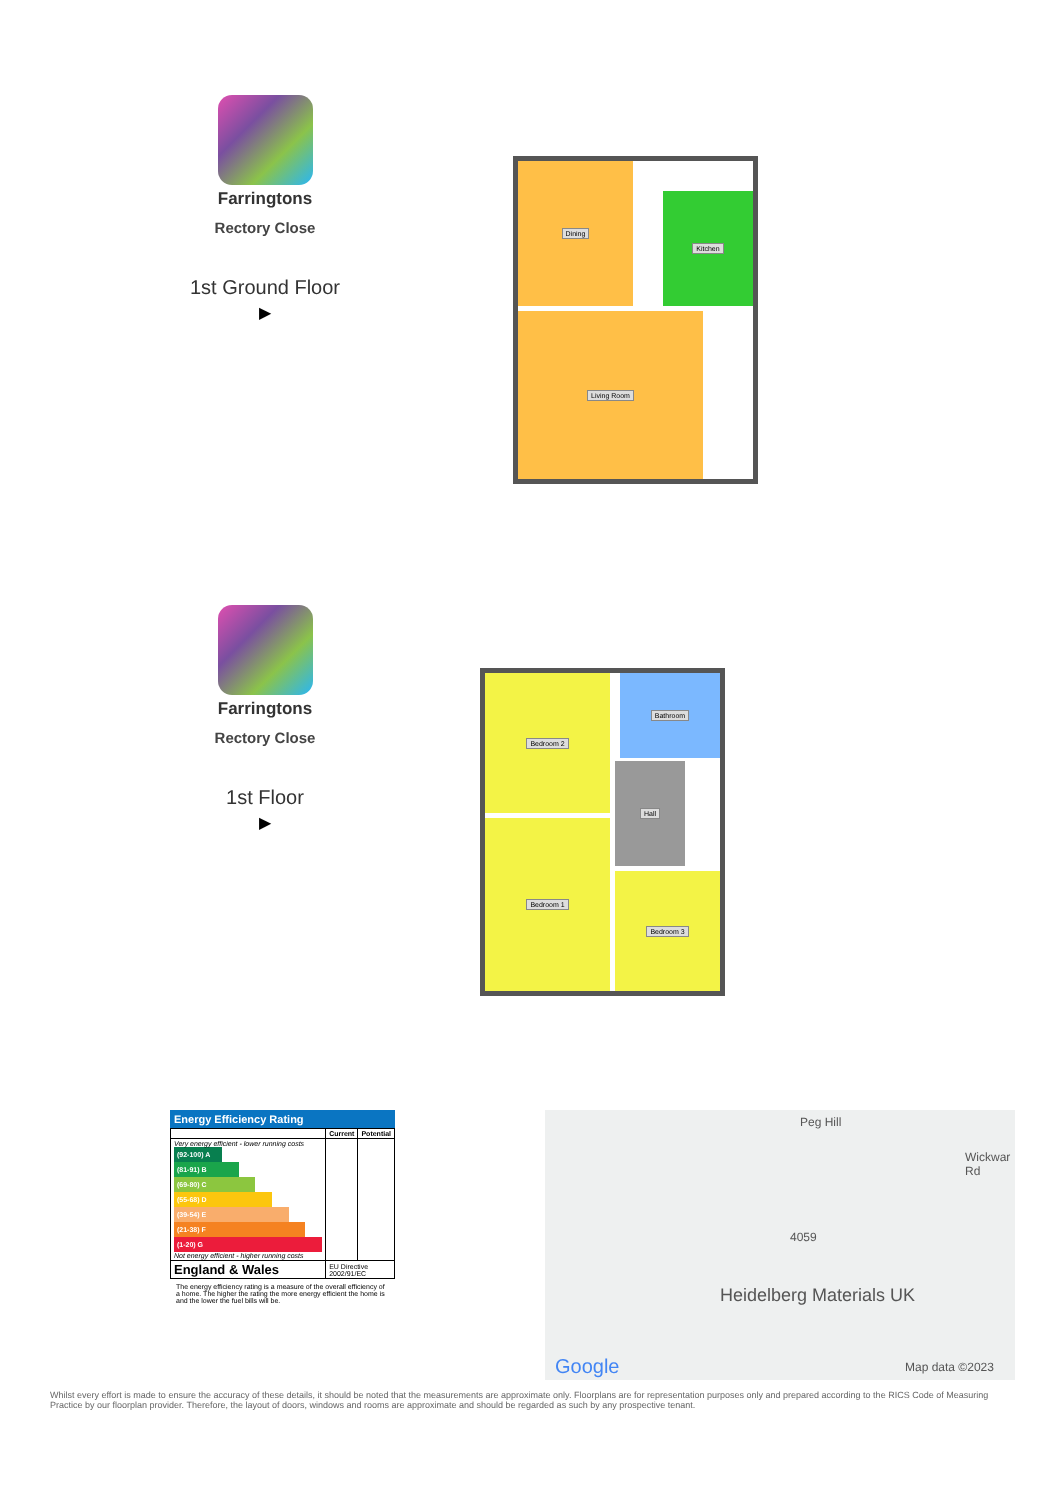Farringtons
Rectory Close
1st Ground Floor
▶
Dining
Kitchen
Living Room
Farringtons
Rectory Close
1st Floor
▶
Bedroom 2 Bathroom
Hall
Bedroom 1
Bedroom 3
Energy Efficiency Rating
| | Current | Potential |
| --- | --- | --- |
| Very energy efficient - lower running costs (92-100) A (81-91) B (69-80) C (55-68) D (39-54) E (21-38) F (1-20) G Not energy efficient - higher running costs | | |
| England & Wales | EU Directive 2002/91/EC | |
The energy efficiency rating is a measure of the overall efficiency of a home. The higher the rating the more energy efficient the home is and the lower the fuel bills will be.
Peg Hill
Wickwar Rd
4059
Heidelberg Materials UK
Google Map data ©2023
Whilst every effort is made to ensure the accuracy of these details, it should be noted that the measurements are approximate only. Floorplans are for representation purposes only and prepared according to the RICS Code of Measuring Practice by our floorplan provider. Therefore, the layout of doors, windows and rooms are approximate and should be regarded as such by any prospective tenant.